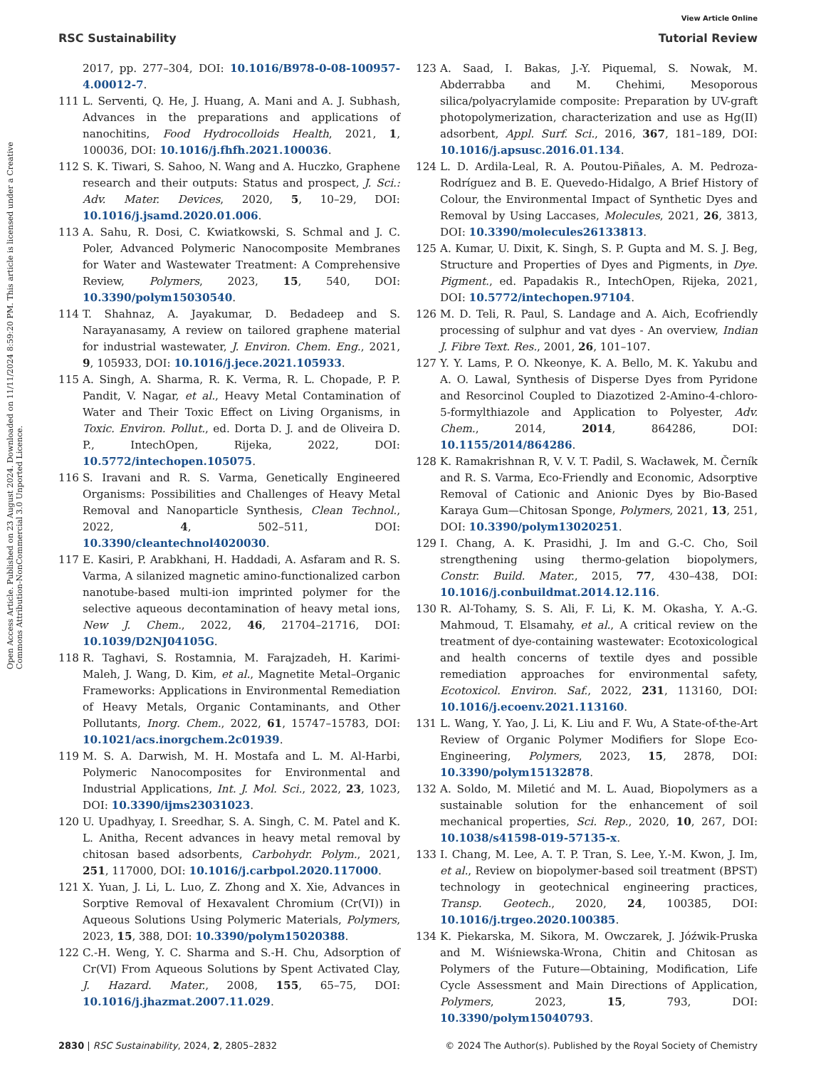View Article Online
RSC Sustainability Tutorial Review
Open Access Article. Published on 23 August 2024. Downloaded on 11/11/2024 8:59:20 PM. This article is licensed under a Creative Commons Attribution-NonCommercial 3.0 Unported Licence.
2017, pp. 277–304, DOI: 10.1016/B978-0-08-100957-4.00012-7.
111 L. Serventi, Q. He, J. Huang, A. Mani and A. J. Subhash, Advances in the preparations and applications of nanochitins, Food Hydrocolloids Health, 2021, 1, 100036, DOI: 10.1016/j.fhfh.2021.100036.
112 S. K. Tiwari, S. Sahoo, N. Wang and A. Huczko, Graphene research and their outputs: Status and prospect, J. Sci.: Adv. Mater. Devices, 2020, 5, 10–29, DOI: 10.1016/j.jsamd.2020.01.006.
113 A. Sahu, R. Dosi, C. Kwiatkowski, S. Schmal and J. C. Poler, Advanced Polymeric Nanocomposite Membranes for Water and Wastewater Treatment: A Comprehensive Review, Polymers, 2023, 15, 540, DOI: 10.3390/polym15030540.
114 T. Shahnaz, A. Jayakumar, D. Bedadeep and S. Narayanasamy, A review on tailored graphene material for industrial wastewater, J. Environ. Chem. Eng., 2021, 9, 105933, DOI: 10.1016/j.jece.2021.105933.
115 A. Singh, A. Sharma, R. K. Verma, R. L. Chopade, P. P. Pandit, V. Nagar, et al., Heavy Metal Contamination of Water and Their Toxic Effect on Living Organisms, in Toxic. Environ. Pollut., ed. Dorta D. J. and de Oliveira D. P., IntechOpen, Rijeka, 2022, DOI: 10.5772/intechopen.105075.
116 S. Iravani and R. S. Varma, Genetically Engineered Organisms: Possibilities and Challenges of Heavy Metal Removal and Nanoparticle Synthesis, Clean Technol., 2022, 4, 502–511, DOI: 10.3390/cleantechnol4020030.
117 E. Kasiri, P. Arabkhani, H. Haddadi, A. Asfaram and R. S. Varma, A silanized magnetic amino-functionalized carbon nanotube-based multi-ion imprinted polymer for the selective aqueous decontamination of heavy metal ions, New J. Chem., 2022, 46, 21704–21716, DOI: 10.1039/D2NJ04105G.
118 R. Taghavi, S. Rostamnia, M. Farajzadeh, H. Karimi-Maleh, J. Wang, D. Kim, et al., Magnetite Metal–Organic Frameworks: Applications in Environmental Remediation of Heavy Metals, Organic Contaminants, and Other Pollutants, Inorg. Chem., 2022, 61, 15747–15783, DOI: 10.1021/acs.inorgchem.2c01939.
119 M. S. A. Darwish, M. H. Mostafa and L. M. Al-Harbi, Polymeric Nanocomposites for Environmental and Industrial Applications, Int. J. Mol. Sci., 2022, 23, 1023, DOI: 10.3390/ijms23031023.
120 U. Upadhyay, I. Sreedhar, S. A. Singh, C. M. Patel and K. L. Anitha, Recent advances in heavy metal removal by chitosan based adsorbents, Carbohydr. Polym., 2021, 251, 117000, DOI: 10.1016/j.carbpol.2020.117000.
121 X. Yuan, J. Li, L. Luo, Z. Zhong and X. Xie, Advances in Sorptive Removal of Hexavalent Chromium (Cr(VI)) in Aqueous Solutions Using Polymeric Materials, Polymers, 2023, 15, 388, DOI: 10.3390/polym15020388.
122 C.-H. Weng, Y. C. Sharma and S.-H. Chu, Adsorption of Cr(VI) From Aqueous Solutions by Spent Activated Clay, J. Hazard. Mater., 2008, 155, 65–75, DOI: 10.1016/j.jhazmat.2007.11.029.
123 A. Saad, I. Bakas, J.-Y. Piquemal, S. Nowak, M. Abderrabba and M. Chehimi, Mesoporous silica/polyacrylamide composite: Preparation by UV-graft photopolymerization, characterization and use as Hg(II) adsorbent, Appl. Surf. Sci., 2016, 367, 181–189, DOI: 10.1016/j.apsusc.2016.01.134.
124 L. D. Ardila-Leal, R. A. Poutou-Piñales, A. M. Pedroza-Rodríguez and B. E. Quevedo-Hidalgo, A Brief History of Colour, the Environmental Impact of Synthetic Dyes and Removal by Using Laccases, Molecules, 2021, 26, 3813, DOI: 10.3390/molecules26133813.
125 A. Kumar, U. Dixit, K. Singh, S. P. Gupta and M. S. J. Beg, Structure and Properties of Dyes and Pigments, in Dye. Pigment., ed. Papadakis R., IntechOpen, Rijeka, 2021, DOI: 10.5772/intechopen.97104.
126 M. D. Teli, R. Paul, S. Landage and A. Aich, Ecofriendly processing of sulphur and vat dyes - An overview, Indian J. Fibre Text. Res., 2001, 26, 101–107.
127 Y. Y. Lams, P. O. Nkeonye, K. A. Bello, M. K. Yakubu and A. O. Lawal, Synthesis of Disperse Dyes from Pyridone and Resorcinol Coupled to Diazotized 2-Amino-4-chloro-5-formylthiazole and Application to Polyester, Adv. Chem., 2014, 2014, 864286, DOI: 10.1155/2014/864286.
128 K. Ramakrishnan R, V. V. T. Padil, S. Wacławek, M. Černík and R. S. Varma, Eco-Friendly and Economic, Adsorptive Removal of Cationic and Anionic Dyes by Bio-Based Karaya Gum—Chitosan Sponge, Polymers, 2021, 13, 251, DOI: 10.3390/polym13020251.
129 I. Chang, A. K. Prasidhi, J. Im and G.-C. Cho, Soil strengthening using thermo-gelation biopolymers, Constr. Build. Mater., 2015, 77, 430–438, DOI: 10.1016/j.conbuildmat.2014.12.116.
130 R. Al-Tohamy, S. S. Ali, F. Li, K. M. Okasha, Y. A.-G. Mahmoud, T. Elsamahy, et al., A critical review on the treatment of dye-containing wastewater: Ecotoxicological and health concerns of textile dyes and possible remediation approaches for environmental safety, Ecotoxicol. Environ. Saf., 2022, 231, 113160, DOI: 10.1016/j.ecoenv.2021.113160.
131 L. Wang, Y. Yao, J. Li, K. Liu and F. Wu, A State-of-the-Art Review of Organic Polymer Modifiers for Slope Eco-Engineering, Polymers, 2023, 15, 2878, DOI: 10.3390/polym15132878.
132 A. Soldo, M. Miletić and M. L. Auad, Biopolymers as a sustainable solution for the enhancement of soil mechanical properties, Sci. Rep., 2020, 10, 267, DOI: 10.1038/s41598-019-57135-x.
133 I. Chang, M. Lee, A. T. P. Tran, S. Lee, Y.-M. Kwon, J. Im, et al., Review on biopolymer-based soil treatment (BPST) technology in geotechnical engineering practices, Transp. Geotech., 2020, 24, 100385, DOI: 10.1016/j.trgeo.2020.100385.
134 K. Piekarska, M. Sikora, M. Owczarek, J. Jóźwik-Pruska and M. Wiśniewska-Wrona, Chitin and Chitosan as Polymers of the Future—Obtaining, Modification, Life Cycle Assessment and Main Directions of Application, Polymers, 2023, 15, 793, DOI: 10.3390/polym15040793.
2830 | RSC Sustainability, 2024, 2, 2805–2832 © 2024 The Author(s). Published by the Royal Society of Chemistry